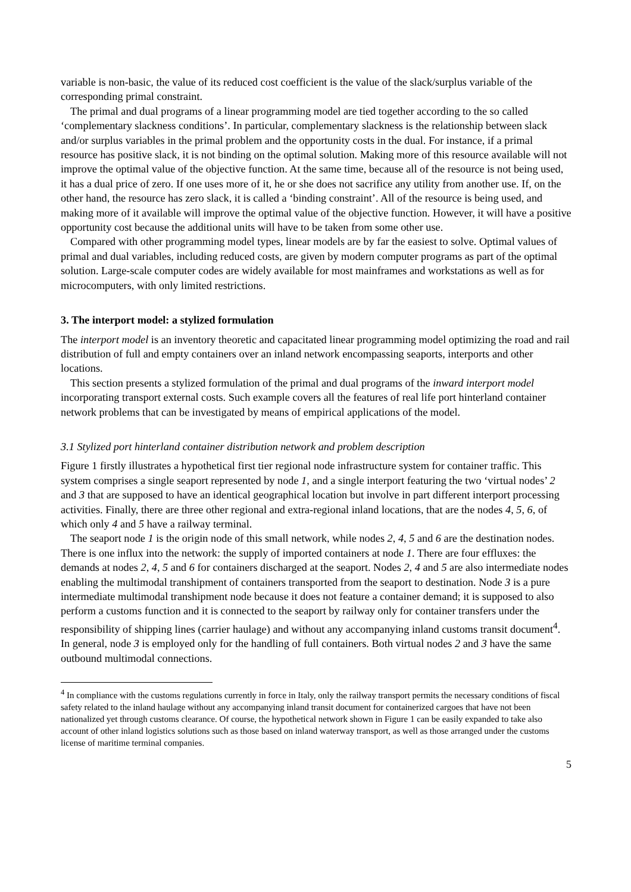variable is non-basic, the value of its reduced cost coefficient is the value of the slack/surplus variable of the corresponding primal constraint.
The primal and dual programs of a linear programming model are tied together according to the so called ‘complementary slackness conditions’. In particular, complementary slackness is the relationship between slack and/or surplus variables in the primal problem and the opportunity costs in the dual. For instance, if a primal resource has positive slack, it is not binding on the optimal solution. Making more of this resource available will not improve the optimal value of the objective function. At the same time, because all of the resource is not being used, it has a dual price of zero. If one uses more of it, he or she does not sacrifice any utility from another use. If, on the other hand, the resource has zero slack, it is called a ‘binding constraint’. All of the resource is being used, and making more of it available will improve the optimal value of the objective function. However, it will have a positive opportunity cost because the additional units will have to be taken from some other use.
Compared with other programming model types, linear models are by far the easiest to solve. Optimal values of primal and dual variables, including reduced costs, are given by modern computer programs as part of the optimal solution. Large-scale computer codes are widely available for most mainframes and workstations as well as for microcomputers, with only limited restrictions.
3. The interport model: a stylized formulation
The interport model is an inventory theoretic and capacitated linear programming model optimizing the road and rail distribution of full and empty containers over an inland network encompassing seaports, interports and other locations.
This section presents a stylized formulation of the primal and dual programs of the inward interport model incorporating transport external costs. Such example covers all the features of real life port hinterland container network problems that can be investigated by means of empirical applications of the model.
3.1 Stylized port hinterland container distribution network and problem description
Figure 1 firstly illustrates a hypothetical first tier regional node infrastructure system for container traffic. This system comprises a single seaport represented by node 1, and a single interport featuring the two ‘virtual nodes’ 2 and 3 that are supposed to have an identical geographical location but involve in part different interport processing activities. Finally, there are three other regional and extra-regional inland locations, that are the nodes 4, 5, 6, of which only 4 and 5 have a railway terminal.
The seaport node 1 is the origin node of this small network, while nodes 2, 4, 5 and 6 are the destination nodes. There is one influx into the network: the supply of imported containers at node 1. There are four effluxes: the demands at nodes 2, 4, 5 and 6 for containers discharged at the seaport. Nodes 2, 4 and 5 are also intermediate nodes enabling the multimodal transhipment of containers transported from the seaport to destination. Node 3 is a pure intermediate multimodal transhipment node because it does not feature a container demand; it is supposed to also perform a customs function and it is connected to the seaport by railway only for container transfers under the responsibility of shipping lines (carrier haulage) and without any accompanying inland customs transit document<sup>4</sup>. In general, node 3 is employed only for the handling of full containers. Both virtual nodes 2 and 3 have the same outbound multimodal connections.
<sup>4</sup> In compliance with the customs regulations currently in force in Italy, only the railway transport permits the necessary conditions of fiscal safety related to the inland haulage without any accompanying inland transit document for containerized cargoes that have not been nationalized yet through customs clearance. Of course, the hypothetical network shown in Figure 1 can be easily expanded to take also account of other inland logistics solutions such as those based on inland waterway transport, as well as those arranged under the customs license of maritime terminal companies.
5